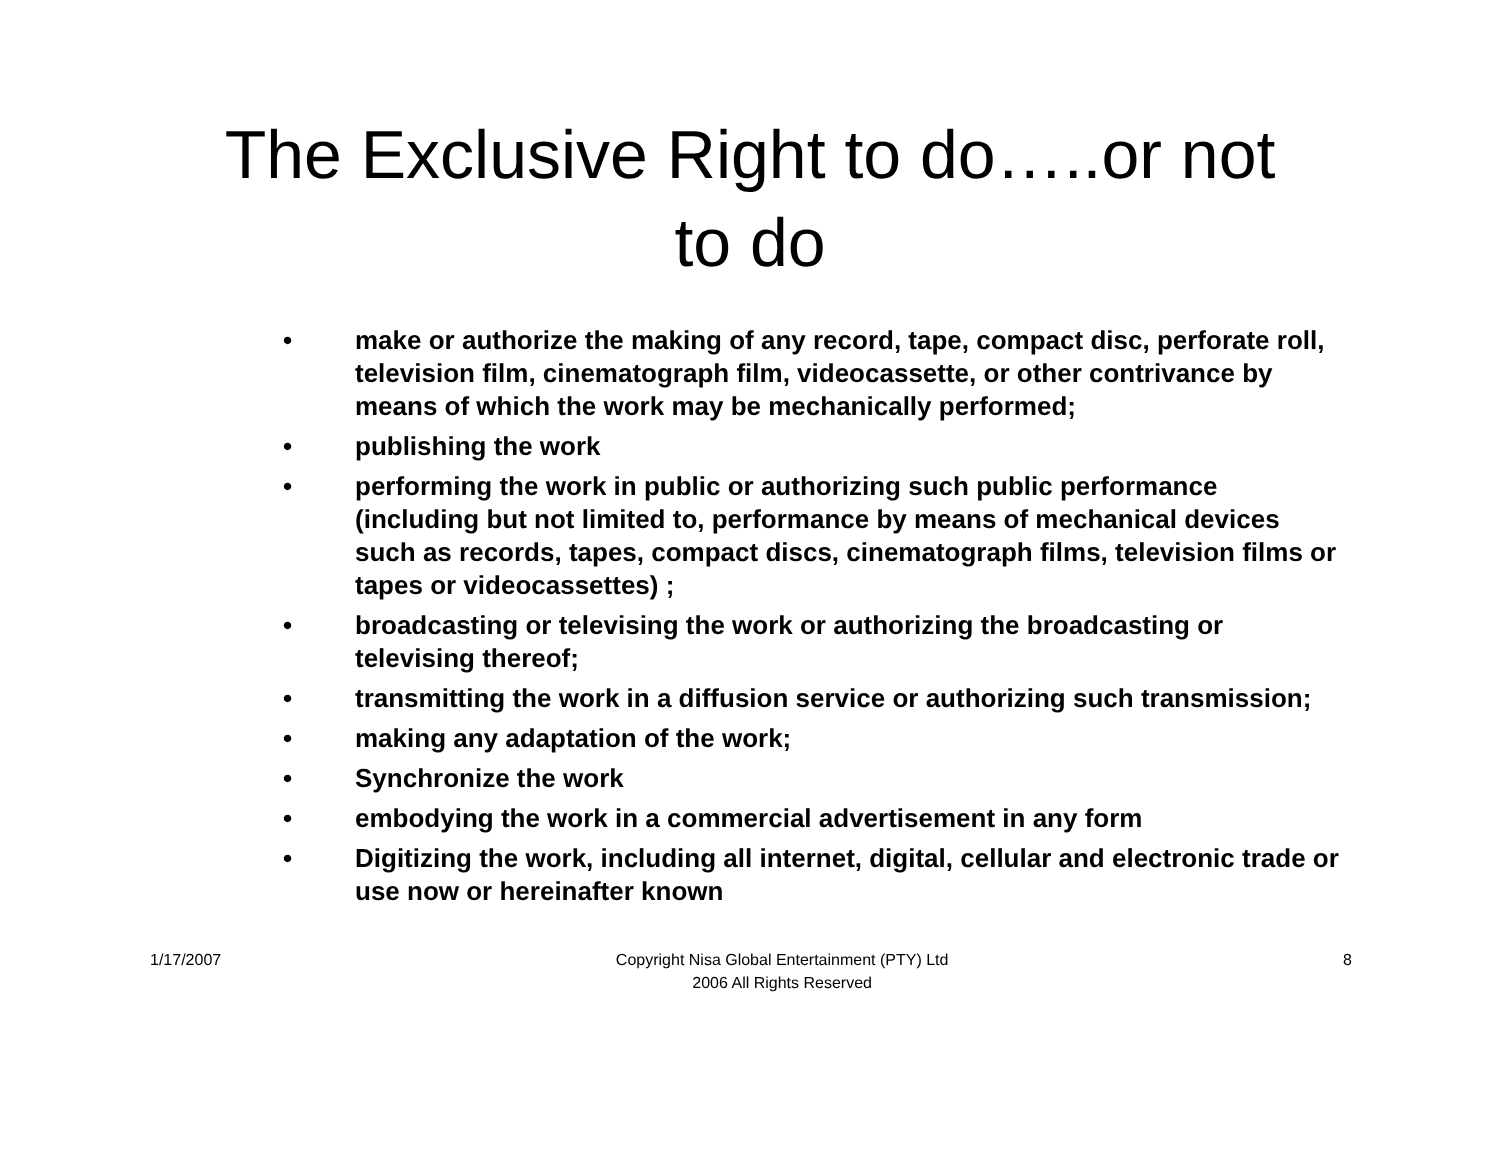The Exclusive Right to do…..or not
to do
• make or authorize the making of any record, tape, compact disc, perforate roll, television film, cinematograph film, videocassette, or other contrivance by means of which the work may be mechanically performed;
• publishing the work
• performing the work in public or authorizing such public performance (including but not limited to, performance by means of mechanical devices such as records, tapes, compact discs, cinematograph films, television films or tapes or videocassettes) ;
• broadcasting or televising the work or authorizing the broadcasting or televising thereof;
• transmitting the work in a diffusion service or authorizing such transmission;
• making any adaptation of the work;
• Synchronize the work
• embodying the work in a commercial advertisement in any form
• Digitizing the work, including all internet, digital, cellular and electronic trade or use now or hereinafter known
1/17/2007 Copyright Nisa Global Entertainment (PTY) Ltd
2006 All Rights Reserved 8